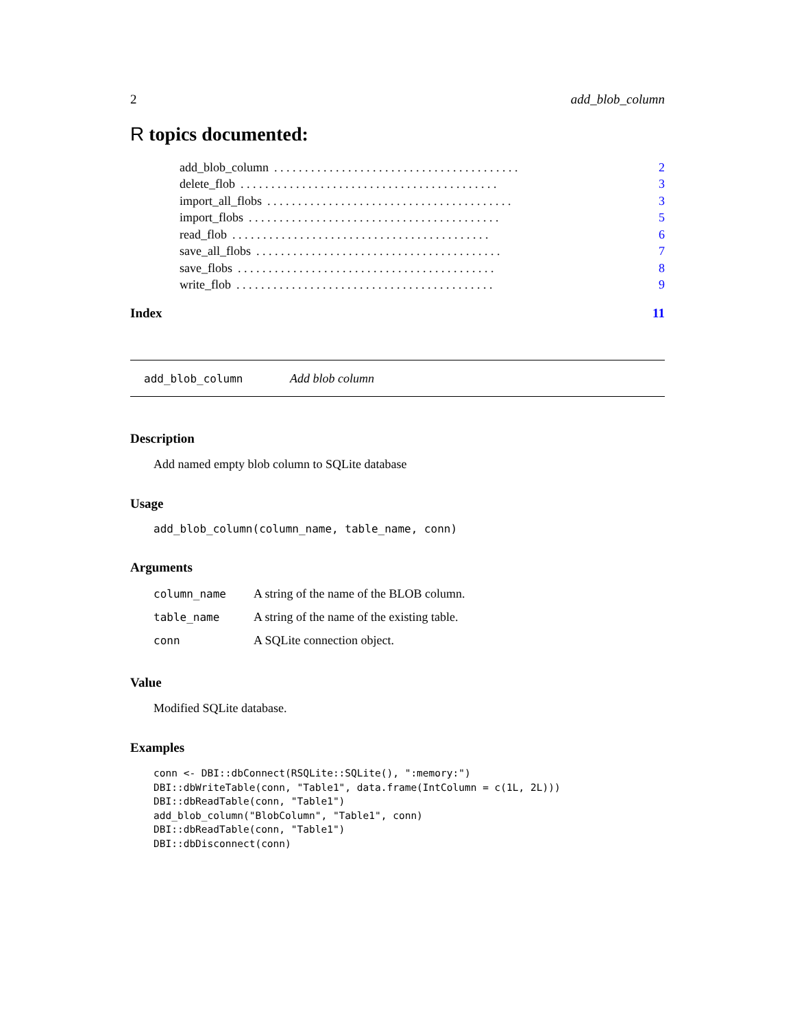2 add_blob_column
R topics documented:
add_blob_column. . . . . . . . . . . . . . . . . . . . . . . . . . . . . . . . . . . . . . . . 2
delete_flob. . . . . . . . . . . . . . . . . . . . . . . . . . . . . . . . . . . . . . . . . . 3
import_all_flobs. . . . . . . . . . . . . . . . . . . . . . . . . . . . . . . . . . . . . . . . 3
import_flobs. . . . . . . . . . . . . . . . . . . . . . . . . . . . . . . . . . . . . . . . . 5
read_flob. . . . . . . . . . . . . . . . . . . . . . . . . . . . . . . . . . . . . . . . . . 6
save_all_flobs. . . . . . . . . . . . . . . . . . . . . . . . . . . . . . . . . . . . . . . . 7
save_flobs. . . . . . . . . . . . . . . . . . . . . . . . . . . . . . . . . . . . . . . . . . 8
write_flob. . . . . . . . . . . . . . . . . . . . . . . . . . . . . . . . . . . . . . . . . . 9
Index 11
add_blob_column Add blob column
Description
Add named empty blob column to SQLite database
Usage
add_blob_column(column_name, table_name, conn)
Arguments
| column_name | A string of the name of the BLOB column. |
| table_name | A string of the name of the existing table. |
| conn | A SQLite connection object. |
Value
Modified SQLite database.
Examples
conn <- DBI::dbConnect(RSQLite::SQLite(), ":memory:")
DBI::dbWriteTable(conn, "Table1", data.frame(IntColumn = c(1L, 2L)))
DBI::dbReadTable(conn, "Table1")
add_blob_column("BlobColumn", "Table1", conn)
DBI::dbReadTable(conn, "Table1")
DBI::dbDisconnect(conn)